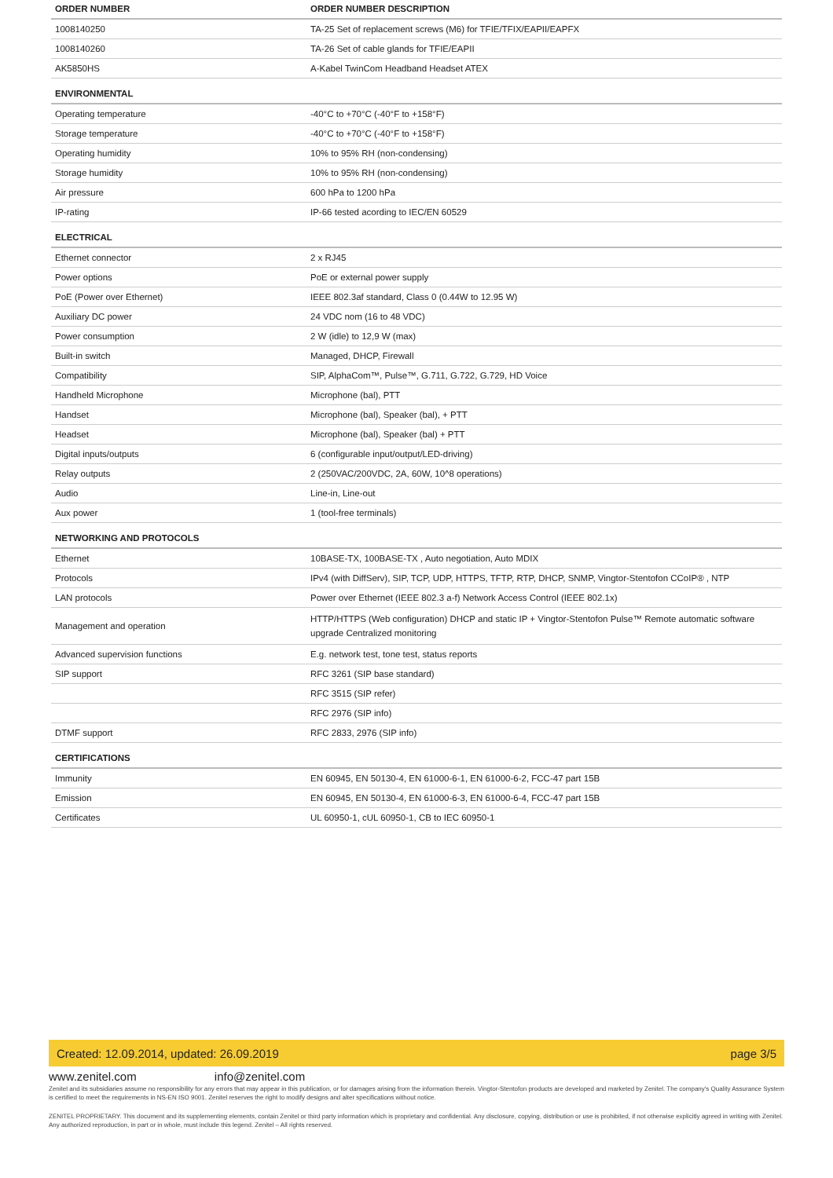| ORDER NUMBER | ORDER NUMBER DESCRIPTION |
| --- | --- |
| 1008140250 | TA-25 Set of replacement screws (M6) for TFIE/TFIX/EAPII/EAPFX |
| 1008140260 | TA-26 Set of cable glands for TFIE/EAPII |
| AK5850HS | A-Kabel TwinCom Headband Headset ATEX |
| ENVIRONMENTAL | |
| Operating temperature | -40°C to +70°C (-40°F to +158°F) |
| Storage temperature | -40°C to +70°C (-40°F to +158°F) |
| Operating humidity | 10% to 95% RH (non-condensing) |
| Storage humidity | 10% to 95% RH (non-condensing) |
| Air pressure | 600 hPa to 1200 hPa |
| IP-rating | IP-66 tested acording to IEC/EN 60529 |
| ELECTRICAL | |
| Ethernet connector | 2 x RJ45 |
| Power options | PoE or external power supply |
| PoE (Power over Ethernet) | IEEE 802.3af standard, Class 0 (0.44W to 12.95 W) |
| Auxiliary DC power | 24 VDC nom (16 to 48 VDC) |
| Power consumption | 2 W (idle) to 12,9 W (max) |
| Built-in switch | Managed, DHCP, Firewall |
| Compatibility | SIP, AlphaCom™, Pulse™, G.711, G.722, G.729, HD Voice |
| Handheld Microphone | Microphone (bal), PTT |
| Handset | Microphone (bal), Speaker (bal), + PTT |
| Headset | Microphone (bal), Speaker (bal) + PTT |
| Digital inputs/outputs | 6 (configurable input/output/LED-driving) |
| Relay outputs | 2 (250VAC/200VDC, 2A, 60W, 10^8 operations) |
| Audio | Line-in, Line-out |
| Aux power | 1 (tool-free terminals) |
| NETWORKING AND PROTOCOLS | |
| Ethernet | 10BASE-TX, 100BASE-TX , Auto negotiation, Auto MDIX |
| Protocols | IPv4 (with DiffServ), SIP, TCP, UDP, HTTPS, TFTP, RTP, DHCP, SNMP, Vingtor-Stentofon CCoIP® , NTP |
| LAN protocols | Power over Ethernet (IEEE 802.3 a-f) Network Access Control (IEEE 802.1x) |
| Management and operation | HTTP/HTTPS (Web configuration) DHCP and static IP + Vingtor-Stentofon Pulse™ Remote automatic software upgrade Centralized monitoring |
| Advanced supervision functions | E.g. network test, tone test, status reports |
| SIP support | RFC 3261 (SIP base standard) |
| | RFC 3515 (SIP refer) |
| | RFC 2976 (SIP info) |
| DTMF support | RFC 2833, 2976 (SIP info) |
| CERTIFICATIONS | |
| Immunity | EN 60945, EN 50130-4, EN 61000-6-1, EN 61000-6-2, FCC-47 part 15B |
| Emission | EN 60945, EN 50130-4, EN 61000-6-3, EN 61000-6-4, FCC-47 part 15B |
| Certificates | UL 60950-1, cUL 60950-1, CB to IEC 60950-1 |
Created: 12.09.2014, updated: 26.09.2019 page 3/5
www.zenitel.com info@zenitel.com
Zenitel and its subsidiaries assume no responsibility for any errors that may appear in this publication, or for damages arising from the information therein. Vingtor-Stentofon products are developed and marketed by Zenitel. The company's Quality Assurance System is certified to meet the requirements in NS-EN ISO 9001. Zenitel reserves the right to modify designs and alter specifications without notice.
ZENITEL PROPRIETARY. This document and its supplementing elements, contain Zenitel or third party information which is proprietary and confidential. Any disclosure, copying, distribution or use is prohibited, if not otherwise explicitly agreed in writing with Zenitel. Any authorized reproduction, in part or in whole, must include this legend. Zenitel – All rights reserved.